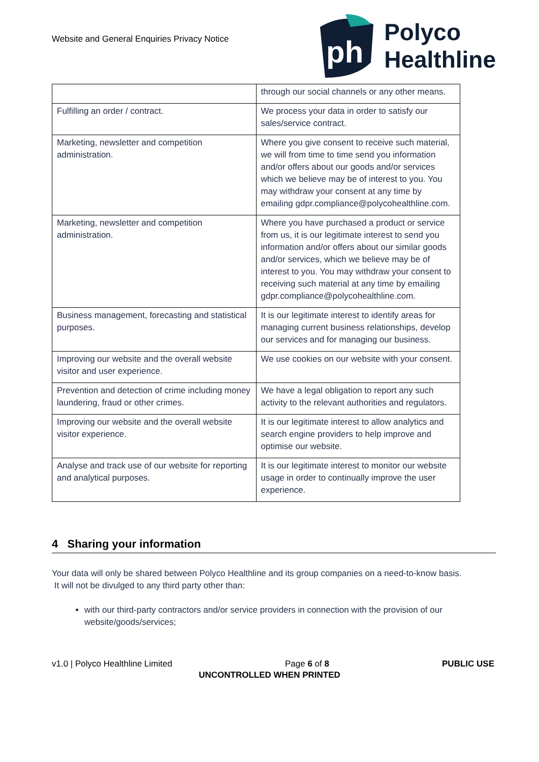Website and General Enquiries Privacy Notice
ph
Polyco
Healthline
| | through our social channels or any other means. |
| Fulfilling an order / contract. | We process your data in order to satisfy our sales/service contract. |
| Marketing, newsletter and competition administration. | Where you give consent to receive such material, we will from time to time send you information and/or offers about our goods and/or services which we believe may be of interest to you. You may withdraw your consent at any time by emailing gdpr.compliance@polycohealthline.com. |
| Marketing, newsletter and competition administration. | Where you have purchased a product or service from us, it is our legitimate interest to send you information and/or offers about our similar goods and/or services, which we believe may be of interest to you. You may withdraw your consent to receiving such material at any time by emailing gdpr.compliance@polycohealthline.com. |
| Business management, forecasting and statistical purposes. | It is our legitimate interest to identify areas for managing current business relationships, develop our services and for managing our business. |
| Improving our website and the overall website visitor and user experience. | We use cookies on our website with your consent. |
| Prevention and detection of crime including money laundering, fraud or other crimes. | We have a legal obligation to report any such activity to the relevant authorities and regulators. |
| Improving our website and the overall website visitor experience. | It is our legitimate interest to allow analytics and search engine providers to help improve and optimise our website. |
| Analyse and track use of our website for reporting and analytical purposes. | It is our legitimate interest to monitor our website usage in order to continually improve the user experience. |
4 Sharing your information
Your data will only be shared between Polyco Healthline and its group companies on a need-to-know basis. It will not be divulged to any third party other than:
with our third-party contractors and/or service providers in connection with the provision of our website/goods/services;
v1.0 | Polyco Healthline Limited Page 6 of 8 PUBLIC USE
UNCONTROLLED WHEN PRINTED